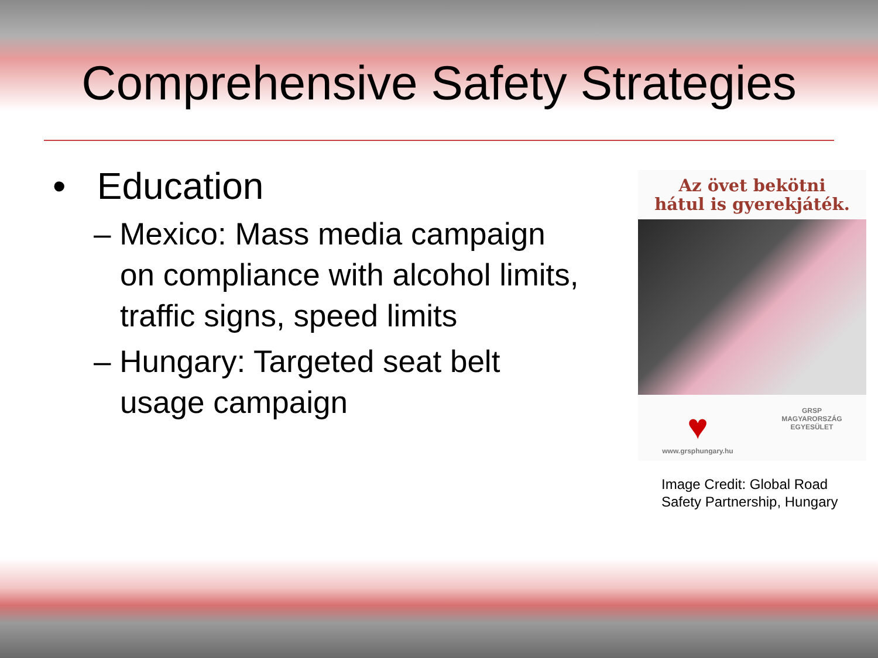Comprehensive Safety Strategies
• Education
– Mexico: Mass media campaign on compliance with alcohol limits, traffic signs, speed limits
– Hungary: Targeted seat belt usage campaign
Az övet bekötni
hátul is gyerekjáték.
♥
www.grsphungary.hu
GRSP
MAGYARORSZÁG
EGYESÜLET
Image Credit: Global Road Safety Partnership, Hungary